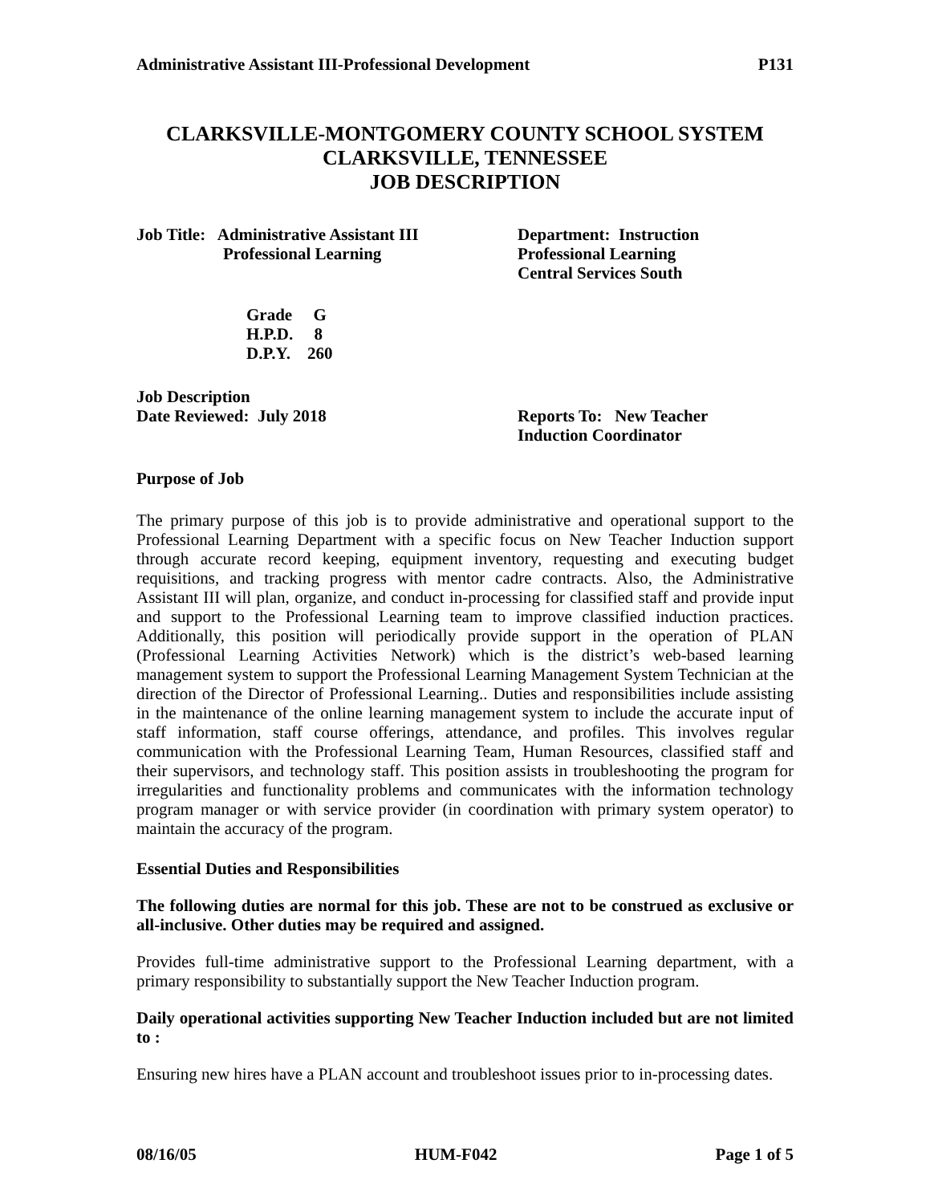Administrative Assistant III-Professional Development P131
CLARKSVILLE-MONTGOMERY COUNTY SCHOOL SYSTEM
CLARKSVILLE, TENNESSEE
JOB DESCRIPTION
Job Title: Administrative Assistant III
Professional Learning
Department: Instruction
Professional Learning
Central Services South
Grade G
H.P.D. 8
D.P.Y. 260
Job Description
Date Reviewed: July 2018
Reports To: New Teacher
Induction Coordinator
Purpose of Job
The primary purpose of this job is to provide administrative and operational support to the Professional Learning Department with a specific focus on New Teacher Induction support through accurate record keeping, equipment inventory, requesting and executing budget requisitions, and tracking progress with mentor cadre contracts. Also, the Administrative Assistant III will plan, organize, and conduct in-processing for classified staff and provide input and support to the Professional Learning team to improve classified induction practices. Additionally, this position will periodically provide support in the operation of PLAN (Professional Learning Activities Network) which is the district’s web-based learning management system to support the Professional Learning Management System Technician at the direction of the Director of Professional Learning.. Duties and responsibilities include assisting in the maintenance of the online learning management system to include the accurate input of staff information, staff course offerings, attendance, and profiles. This involves regular communication with the Professional Learning Team, Human Resources, classified staff and their supervisors, and technology staff. This position assists in troubleshooting the program for irregularities and functionality problems and communicates with the information technology program manager or with service provider (in coordination with primary system operator) to maintain the accuracy of the program.
Essential Duties and Responsibilities
The following duties are normal for this job. These are not to be construed as exclusive or all-inclusive. Other duties may be required and assigned.
Provides full-time administrative support to the Professional Learning department, with a primary responsibility to substantially support the New Teacher Induction program.
Daily operational activities supporting New Teacher Induction included but are not limited to :
Ensuring new hires have a PLAN account and troubleshoot issues prior to in-processing dates.
08/16/05 HUM-F042 Page 1 of 5